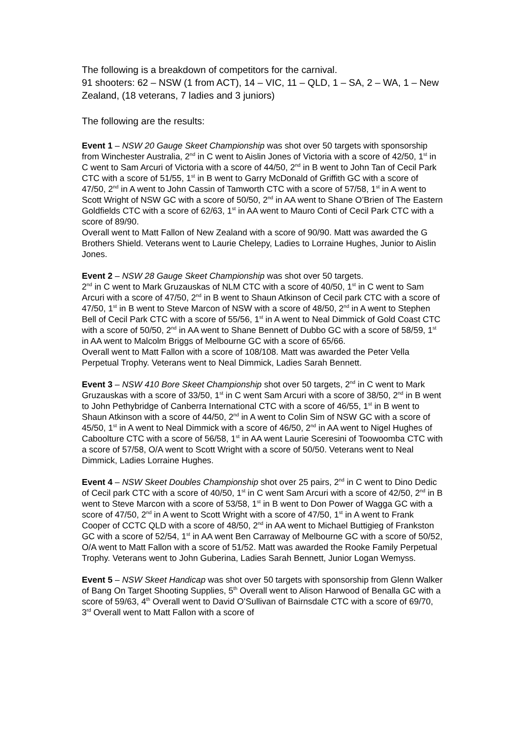The following is a breakdown of competitors for the carnival.
91 shooters: 62 – NSW (1 from ACT), 14 – VIC, 11 – QLD, 1 – SA, 2 – WA, 1 – New Zealand, (18 veterans, 7 ladies and 3 juniors)
The following are the results:
Event 1 – NSW 20 Gauge Skeet Championship was shot over 50 targets with sponsorship from Winchester Australia, 2<sup>nd</sup> in C went to Aislin Jones of Victoria with a score of 42/50, 1<sup>st</sup> in C went to Sam Arcuri of Victoria with a score of 44/50, 2<sup>nd</sup> in B went to John Tan of Cecil Park CTC with a score of 51/55, 1<sup>st</sup> in B went to Garry McDonald of Griffith GC with a score of 47/50, 2<sup>nd</sup> in A went to John Cassin of Tamworth CTC with a score of 57/58, 1<sup>st</sup> in A went to Scott Wright of NSW GC with a score of 50/50, 2<sup>nd</sup> in AA went to Shane O’Brien of The Eastern Goldfields CTC with a score of 62/63, 1<sup>st</sup> in AA went to Mauro Conti of Cecil Park CTC with a score of 89/90.
Overall went to Matt Fallon of New Zealand with a score of 90/90. Matt was awarded the G Brothers Shield. Veterans went to Laurie Chelepy, Ladies to Lorraine Hughes, Junior to Aislin Jones.
Event 2 – NSW 28 Gauge Skeet Championship was shot over 50 targets.
2<sup>nd</sup> in C went to Mark Gruzauskas of NLM CTC with a score of 40/50, 1<sup>st</sup> in C went to Sam Arcuri with a score of 47/50, 2<sup>nd</sup> in B went to Shaun Atkinson of Cecil park CTC with a score of 47/50, 1<sup>st</sup> in B went to Steve Marcon of NSW with a score of 48/50, 2<sup>nd</sup> in A went to Stephen Bell of Cecil Park CTC with a score of 55/56, 1<sup>st</sup> in A went to Neal Dimmick of Gold Coast CTC with a score of 50/50, 2<sup>nd</sup> in AA went to Shane Bennett of Dubbo GC with a score of 58/59, 1<sup>st</sup> in AA went to Malcolm Briggs of Melbourne GC with a score of 65/66.
Overall went to Matt Fallon with a score of 108/108. Matt was awarded the Peter Vella Perpetual Trophy. Veterans went to Neal Dimmick, Ladies Sarah Bennett.
Event 3 – NSW 410 Bore Skeet Championship shot over 50 targets, 2<sup>nd</sup> in C went to Mark Gruzauskas with a score of 33/50, 1<sup>st</sup> in C went Sam Arcuri with a score of 38/50, 2<sup>nd</sup> in B went to John Pethybridge of Canberra International CTC with a score of 46/55, 1<sup>st</sup> in B went to Shaun Atkinson with a score of 44/50, 2<sup>nd</sup> in A went to Colin Sim of NSW GC with a score of 45/50, 1<sup>st</sup> in A went to Neal Dimmick with a score of 46/50, 2<sup>nd</sup> in AA went to Nigel Hughes of Caboolture CTC with a score of 56/58, 1<sup>st</sup> in AA went Laurie Sceresini of Toowoomba CTC with a score of 57/58, O/A went to Scott Wright with a score of 50/50. Veterans went to Neal Dimmick, Ladies Lorraine Hughes.
Event 4 – NSW Skeet Doubles Championship shot over 25 pairs, 2<sup>nd</sup> in C went to Dino Dedic of Cecil park CTC with a score of 40/50, 1<sup>st</sup> in C went Sam Arcuri with a score of 42/50, 2<sup>nd</sup> in B went to Steve Marcon with a score of 53/58, 1<sup>st</sup> in B went to Don Power of Wagga GC with a score of 47/50, 2<sup>nd</sup> in A went to Scott Wright with a score of 47/50, 1<sup>st</sup> in A went to Frank Cooper of CCTC QLD with a score of 48/50, 2<sup>nd</sup> in AA went to Michael Buttigieg of Frankston GC with a score of 52/54, 1<sup>st</sup> in AA went Ben Carraway of Melbourne GC with a score of 50/52, O/A went to Matt Fallon with a score of 51/52. Matt was awarded the Rooke Family Perpetual Trophy. Veterans went to John Guberina, Ladies Sarah Bennett, Junior Logan Wemyss.
Event 5 – NSW Skeet Handicap was shot over 50 targets with sponsorship from Glenn Walker of Bang On Target Shooting Supplies, 5<sup>th</sup> Overall went to Alison Harwood of Benalla GC with a score of 59/63, 4<sup>th</sup> Overall went to David O’Sullivan of Bairnsdale CTC with a score of 69/70, 3<sup>rd</sup> Overall went to Matt Fallon with a score of